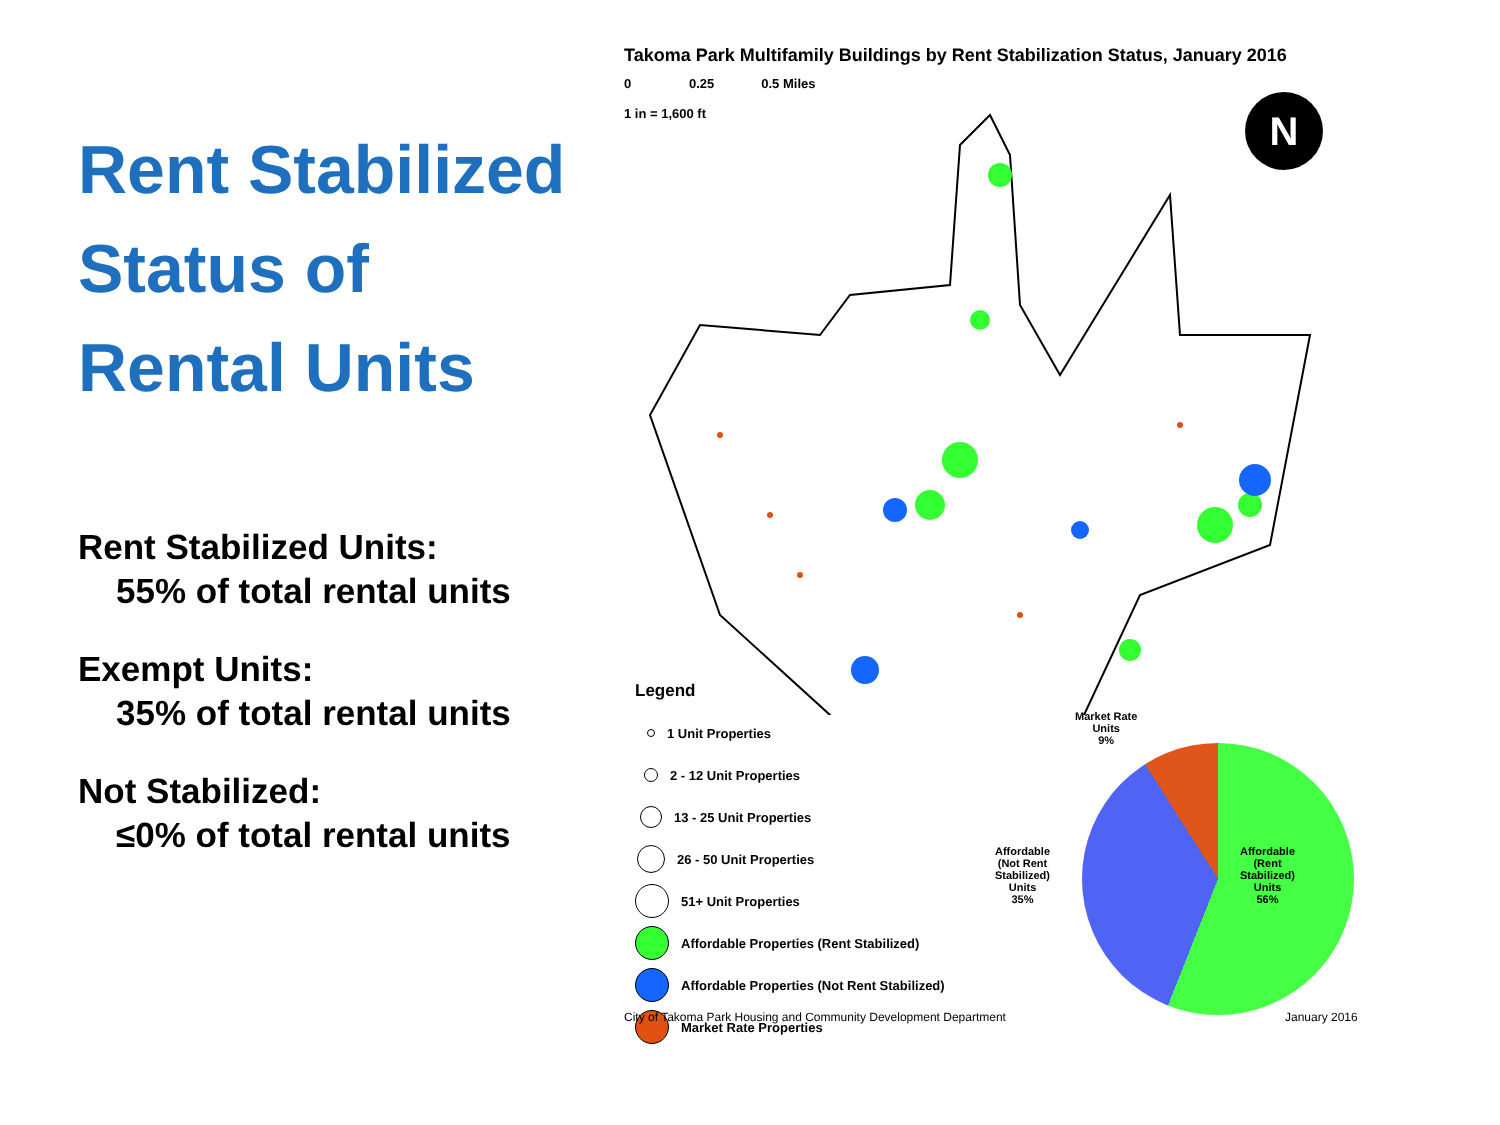Rent Stabilized Status of Rental Units
Rent Stabilized Units:
55% of total rental units
Exempt Units:
35% of total rental units
Not Stabilized:
≤0% of total rental units
Takoma Park Multifamily Buildings by Rent Stabilization Status, January 2016
0 0.25 0.5 Miles
1 in = 1,600 ft
N
Legend
1 Unit Properties
2 - 12 Unit Properties
13 - 25 Unit Properties
26 - 50 Unit Properties
51+ Unit Properties
Affordable Properties (Rent Stabilized)
Affordable Properties (Not Rent Stabilized)
Market Rate Properties
Market Rate
Units
9%
Affordable
(Not Rent
Stabilized)
Units
35%
Affordable
(Rent
Stabilized)
Units
56%
City of Takoma Park Housing and Community Development Department
January 2016